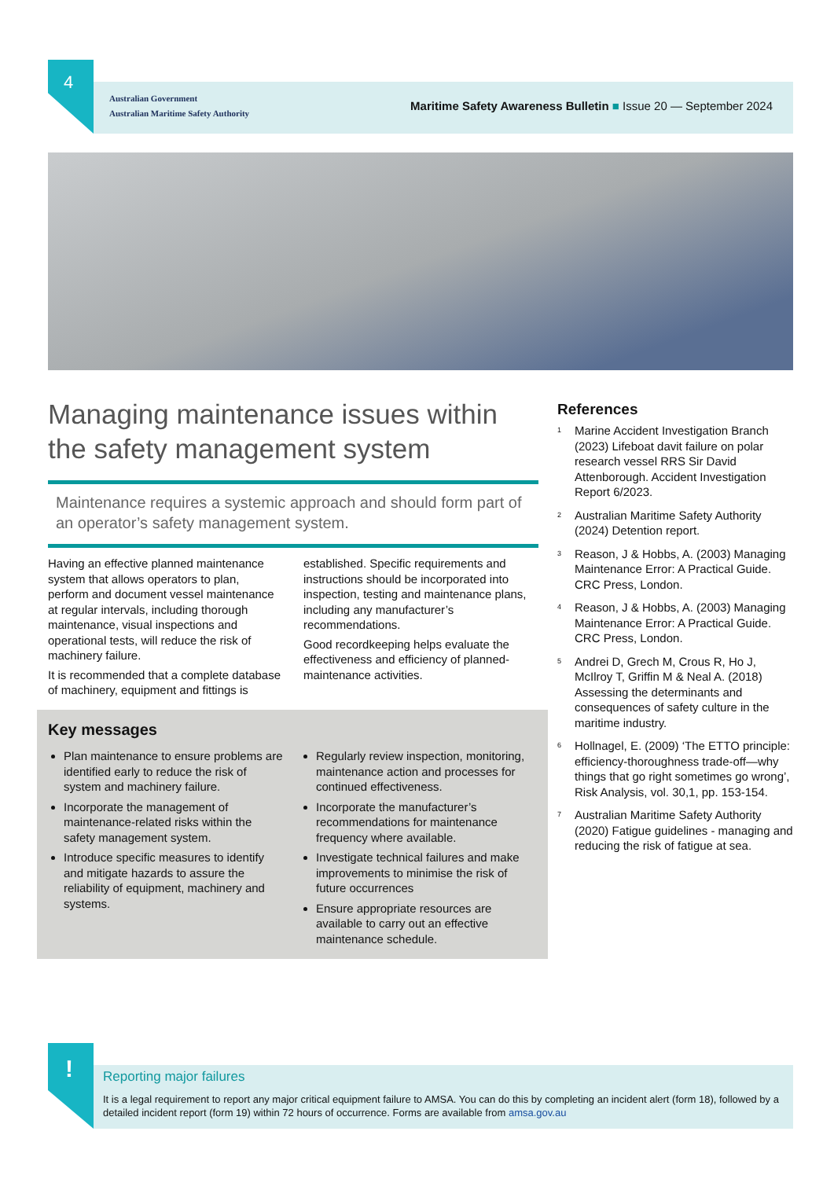4
Australian Government
Australian Maritime Safety Authority
Maritime Safety Awareness Bulletin ■ Issue 20 — September 2024
Managing maintenance issues within the safety management system
Maintenance requires a systemic approach and should form part of an operator’s safety management system.
Having an effective planned maintenance system that allows operators to plan, perform and document vessel maintenance at regular intervals, including thorough maintenance, visual inspections and operational tests, will reduce the risk of machinery failure.
It is recommended that a complete database of machinery, equipment and fittings is established. Specific requirements and instructions should be incorporated into inspection, testing and maintenance plans, including any manufacturer’s recommendations.
Good recordkeeping helps evaluate the effectiveness and efficiency of planned-maintenance activities.
Key messages
Plan maintenance to ensure problems are identified early to reduce the risk of system and machinery failure.
Incorporate the management of maintenance-related risks within the safety management system.
Introduce specific measures to identify and mitigate hazards to assure the reliability of equipment, machinery and systems.
Regularly review inspection, monitoring, maintenance action and processes for continued effectiveness.
Incorporate the manufacturer’s recommendations for maintenance frequency where available.
Investigate technical failures and make improvements to minimise the risk of future occurrences
Ensure appropriate resources are available to carry out an effective maintenance schedule.
References
<sup>1</sup> Marine Accident Investigation Branch (2023) Lifeboat davit failure on polar research vessel RRS Sir David Attenborough. Accident Investigation Report 6/2023.
<sup>2</sup> Australian Maritime Safety Authority (2024) Detention report.
<sup>3</sup> Reason, J & Hobbs, A. (2003) Managing Maintenance Error: A Practical Guide. CRC Press, London.
<sup>4</sup> Reason, J & Hobbs, A. (2003) Managing Maintenance Error: A Practical Guide. CRC Press, London.
<sup>5</sup> Andrei D, Grech M, Crous R, Ho J, McIlroy T, Griffin M & Neal A. (2018) Assessing the determinants and consequences of safety culture in the maritime industry.
<sup>6</sup> Hollnagel, E. (2009) ‘The ETTO principle: efficiency-thoroughness trade-off—why things that go right sometimes go wrong’, Risk Analysis, vol. 30,1, pp. 153-154.
<sup>7</sup> Australian Maritime Safety Authority (2020) Fatigue guidelines - managing and reducing the risk of fatigue at sea.
!
Reporting major failures
It is a legal requirement to report any major critical equipment failure to AMSA. You can do this by completing an incident alert (form 18), followed by a detailed incident report (form 19) within 72 hours of occurrence. Forms are available from amsa.gov.au